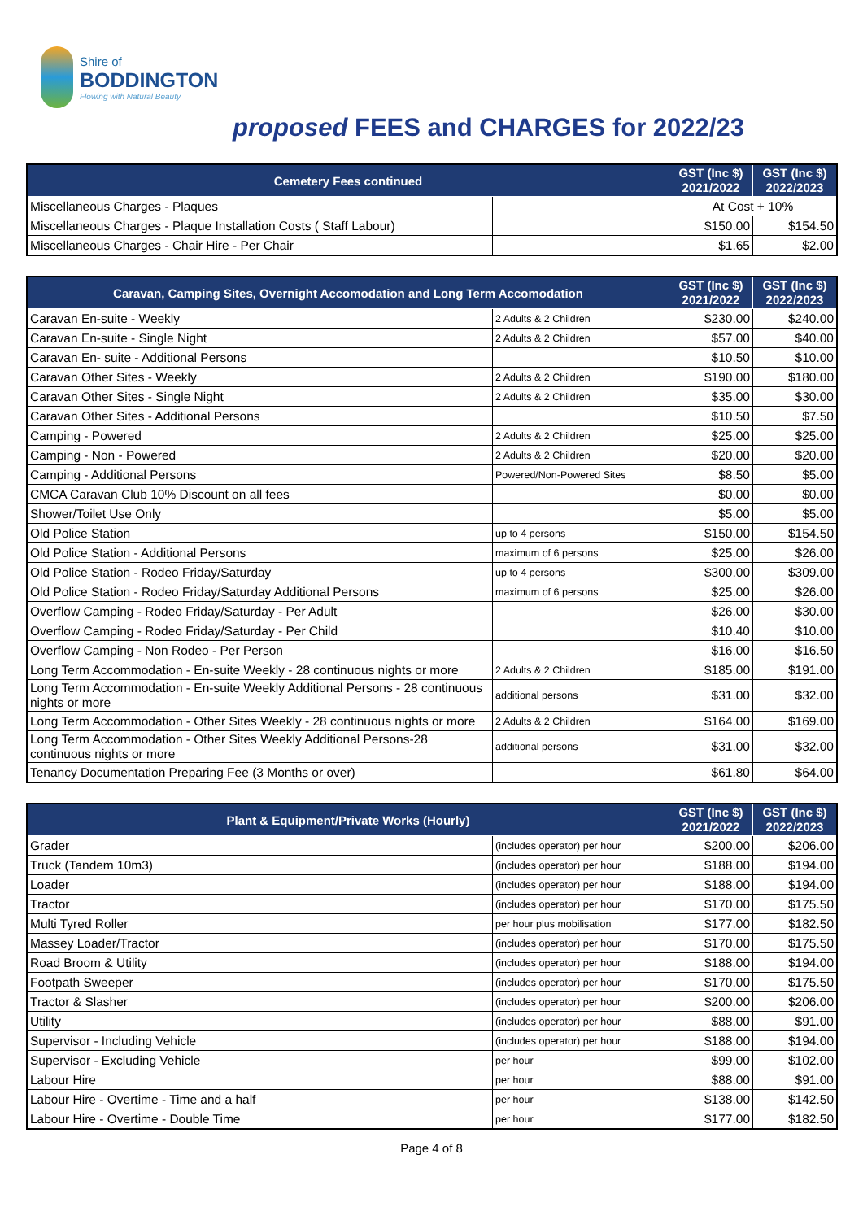Shire of
BODDINGTON
Flowing with Natural Beauty
proposed FEES and CHARGES for 2022/23
| Cemetery Fees continued | | GST (Inc $) 2021/2022 | GST (Inc $) 2022/2023 |
| --- | --- | --- | --- |
| Miscellaneous Charges - Plaques | | At Cost + 10% | |
| Miscellaneous Charges - Plaque Installation Costs ( Staff Labour) | | $150.00 | $154.50 |
| Miscellaneous Charges - Chair Hire - Per Chair | | $1.65 | $2.00 |
| Caravan, Camping Sites, Overnight Accomodation and Long Term Accomodation | | GST (Inc $) 2021/2022 | GST (Inc $) 2022/2023 |
| --- | --- | --- | --- |
| Caravan En-suite - Weekly | 2 Adults & 2 Children | $230.00 | $240.00 |
| Caravan En-suite - Single Night | 2 Adults & 2 Children | $57.00 | $40.00 |
| Caravan En- suite - Additional Persons | | $10.50 | $10.00 |
| Caravan Other Sites - Weekly | 2 Adults & 2 Children | $190.00 | $180.00 |
| Caravan Other Sites - Single Night | 2 Adults & 2 Children | $35.00 | $30.00 |
| Caravan Other Sites - Additional Persons | | $10.50 | $7.50 |
| Camping - Powered | 2 Adults & 2 Children | $25.00 | $25.00 |
| Camping - Non - Powered | 2 Adults & 2 Children | $20.00 | $20.00 |
| Camping - Additional Persons | Powered/Non-Powered Sites | $8.50 | $5.00 |
| CMCA Caravan Club 10% Discount on all fees | | $0.00 | $0.00 |
| Shower/Toilet Use Only | | $5.00 | $5.00 |
| Old Police Station | up to 4 persons | $150.00 | $154.50 |
| Old Police Station - Additional Persons | maximum of 6 persons | $25.00 | $26.00 |
| Old Police Station - Rodeo Friday/Saturday | up to 4 persons | $300.00 | $309.00 |
| Old Police Station - Rodeo Friday/Saturday Additional Persons | maximum of 6 persons | $25.00 | $26.00 |
| Overflow Camping - Rodeo Friday/Saturday - Per Adult | | $26.00 | $30.00 |
| Overflow Camping - Rodeo Friday/Saturday - Per Child | | $10.40 | $10.00 |
| Overflow Camping - Non Rodeo - Per Person | | $16.00 | $16.50 |
| Long Term Accommodation - En-suite Weekly - 28 continuous nights or more | 2 Adults & 2 Children | $185.00 | $191.00 |
| Long Term Accommodation - En-suite Weekly Additional Persons - 28 continuous nights or more | additional persons | $31.00 | $32.00 |
| Long Term Accommodation - Other Sites Weekly - 28 continuous nights or more | 2 Adults & 2 Children | $164.00 | $169.00 |
| Long Term Accommodation - Other Sites Weekly Additional Persons-28 continuous nights or more | additional persons | $31.00 | $32.00 |
| Tenancy Documentation Preparing Fee (3 Months or over) | | $61.80 | $64.00 |
| Plant & Equipment/Private Works (Hourly) | | GST (Inc $) 2021/2022 | GST (Inc $) 2022/2023 |
| --- | --- | --- | --- |
| Grader | (includes operator) per hour | $200.00 | $206.00 |
| Truck (Tandem 10m3) | (includes operator) per hour | $188.00 | $194.00 |
| Loader | (includes operator) per hour | $188.00 | $194.00 |
| Tractor | (includes operator) per hour | $170.00 | $175.50 |
| Multi Tyred Roller | per hour plus mobilisation | $177.00 | $182.50 |
| Massey Loader/Tractor | (includes operator) per hour | $170.00 | $175.50 |
| Road Broom & Utility | (includes operator) per hour | $188.00 | $194.00 |
| Footpath Sweeper | (includes operator) per hour | $170.00 | $175.50 |
| Tractor & Slasher | (includes operator) per hour | $200.00 | $206.00 |
| Utility | (includes operator) per hour | $88.00 | $91.00 |
| Supervisor - Including Vehicle | (includes operator) per hour | $188.00 | $194.00 |
| Supervisor - Excluding Vehicle | per hour | $99.00 | $102.00 |
| Labour Hire | per hour | $88.00 | $91.00 |
| Labour Hire - Overtime - Time and a half | per hour | $138.00 | $142.50 |
| Labour Hire - Overtime - Double Time | per hour | $177.00 | $182.50 |
Page 4 of 8